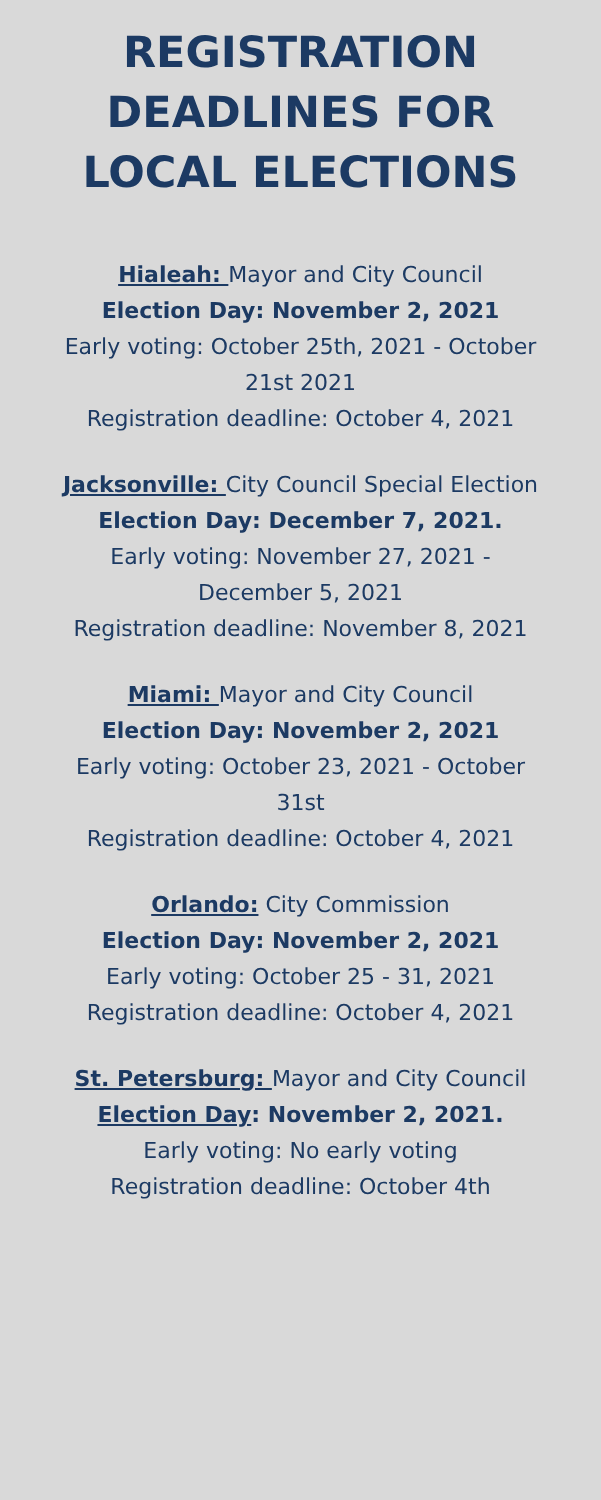REGISTRATION
DEADLINES FOR
LOCAL ELECTIONS
Hialeah: Mayor and City Council
Election Day: November 2, 2021
Early voting: October 25th, 2021 - October 21st 2021
Registration deadline: October 4, 2021
Jacksonville: City Council Special Election
Election Day: December 7, 2021.
Early voting: November 27, 2021 - December 5, 2021
Registration deadline: November 8, 2021
Miami: Mayor and City Council
Election Day: November 2, 2021
Early voting: October 23, 2021 - October 31st
Registration deadline: October 4, 2021
Orlando: City Commission
Election Day: November 2, 2021
Early voting: October 25 - 31, 2021
Registration deadline: October 4, 2021
St. Petersburg: Mayor and City Council
Election Day: November 2, 2021.
Early voting: No early voting
Registration deadline: October 4th